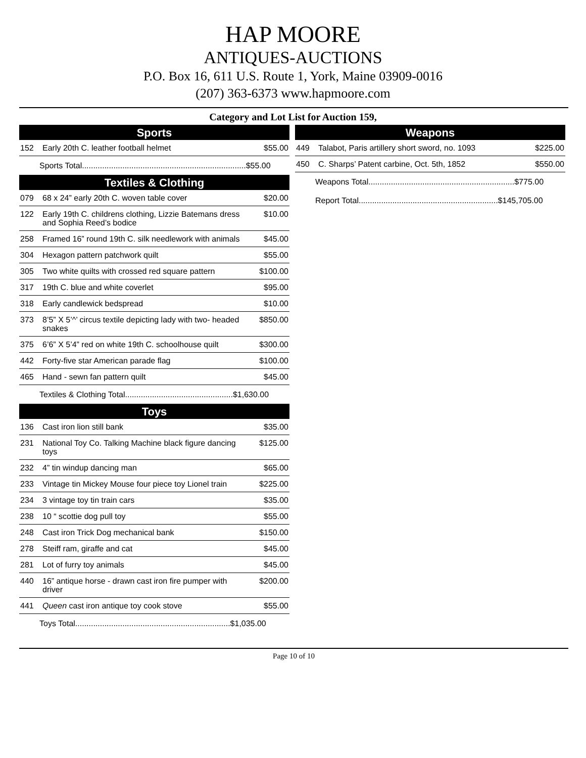HAP MOORE
ANTIQUES-AUCTIONS
P.O. Box 16, 611 U.S. Route 1, York, Maine 03909-0016
(207) 363-6373 www.hapmoore.com
Category and Lot List for Auction 159,
Sports
| 152 | Early 20th C. leather football helmet | $55.00 |
| Sports Total.........................................................................$55.00 | | |
Textiles & Clothing
| 079 | 68 x 24” early 20th C. woven table cover | $20.00 |
| 122 | Early 19th C. childrens clothing, Lizzie Batemans dress and Sophia Reed’s bodice | $10.00 |
| 258 | Framed 16” round 19th C. silk needlework with animals | $45.00 |
| 304 | Hexagon pattern patchwork quilt | $55.00 |
| 305 | Two white quilts with crossed red square pattern | $100.00 |
| 317 | 19th C. blue and white coverlet | $95.00 |
| 318 | Early candlewick bedspread | $10.00 |
| 373 | 8’5” X 5’^’ circus textile depicting lady with two- headed snakes | $850.00 |
| 375 | 6’6” X 5’4” red on white 19th C. schoolhouse quilt | $300.00 |
| 442 | Forty-five star American parade flag | $100.00 |
| 465 | Hand - sewn fan pattern quilt | $45.00 |
| Textiles & Clothing Total................................................$1,630.00 | | |
Toys
| 136 | Cast iron lion still bank | $35.00 |
| 231 | National Toy Co. Talking Machine black figure dancing toys | $125.00 |
| 232 | 4” tin windup dancing man | $65.00 |
| 233 | Vintage tin Mickey Mouse four piece toy Lionel train | $225.00 |
| 234 | 3 vintage toy tin train cars | $35.00 |
| 238 | 10 “ scottie dog pull toy | $55.00 |
| 248 | Cast iron Trick Dog mechanical bank | $150.00 |
| 278 | Steiff ram, giraffe and cat | $45.00 |
| 281 | Lot of furry toy animals | $45.00 |
| 440 | 16” antique horse - drawn cast iron fire pumper with driver | $200.00 |
| 441 | Queen cast iron antique toy cook stove | $55.00 |
| Toys Total.....................................................................$1,035.00 | | |
Weapons
| 449 | Talabot, Paris artillery short sword, no. 1093 | $225.00 |
| 450 | C. Sharps’ Patent carbine, Oct. 5th, 1852 | $550.00 |
| Weapons Total.................................................................$775.00 | | |
| Report Total..............................................................$145,705.00 | | |
Page 10 of 10